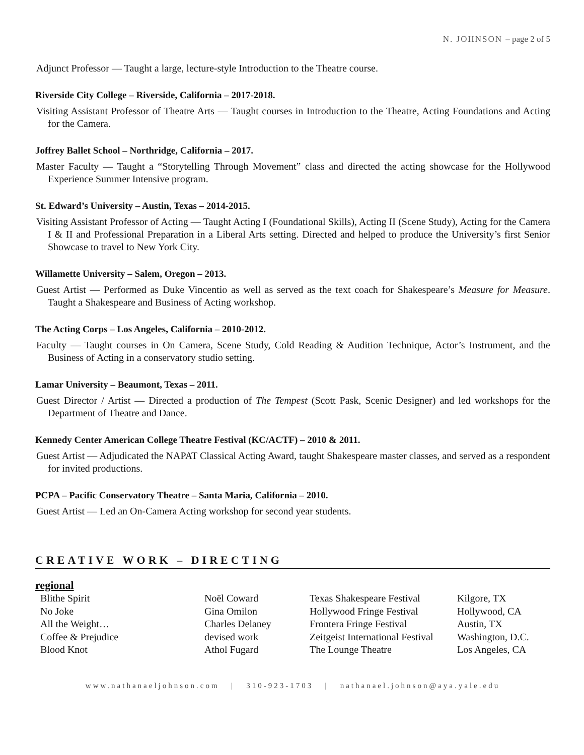N. JOHNSON – page 2 of 5
Adjunct Professor — Taught a large, lecture-style Introduction to the Theatre course.
Riverside City College – Riverside, California – 2017-2018.
Visiting Assistant Professor of Theatre Arts — Taught courses in Introduction to the Theatre, Acting Foundations and Acting for the Camera.
Joffrey Ballet School – Northridge, California – 2017.
Master Faculty — Taught a “Storytelling Through Movement” class and directed the acting showcase for the Hollywood Experience Summer Intensive program.
St. Edward’s University – Austin, Texas – 2014-2015.
Visiting Assistant Professor of Acting — Taught Acting I (Foundational Skills), Acting II (Scene Study), Acting for the Camera I & II and Professional Preparation in a Liberal Arts setting. Directed and helped to produce the University’s first Senior Showcase to travel to New York City.
Willamette University – Salem, Oregon – 2013.
Guest Artist — Performed as Duke Vincentio as well as served as the text coach for Shakespeare’s Measure for Measure. Taught a Shakespeare and Business of Acting workshop.
The Acting Corps – Los Angeles, California – 2010-2012.
Faculty — Taught courses in On Camera, Scene Study, Cold Reading & Audition Technique, Actor’s Instrument, and the Business of Acting in a conservatory studio setting.
Lamar University – Beaumont, Texas – 2011.
Guest Director / Artist — Directed a production of The Tempest (Scott Pask, Scenic Designer) and led workshops for the Department of Theatre and Dance.
Kennedy Center American College Theatre Festival (KC/ACTF) – 2010 & 2011.
Guest Artist — Adjudicated the NAPAT Classical Acting Award, taught Shakespeare master classes, and served as a respondent for invited productions.
PCPA – Pacific Conservatory Theatre – Santa Maria, California – 2010.
Guest Artist — Led an On-Camera Acting workshop for second year students.
CREATIVE WORK – DIRECTING
regional
| Blithe Spirit | Noël Coward | Texas Shakespeare Festival | Kilgore, TX |
| No Joke | Gina Omilon | Hollywood Fringe Festival | Hollywood, CA |
| All the Weight… | Charles Delaney | Frontera Fringe Festival | Austin, TX |
| Coffee & Prejudice | devised work | Zeitgeist International Festival | Washington, D.C. |
| Blood Knot | Athol Fugard | The Lounge Theatre | Los Angeles, CA |
www.nathanaeljohnson.com | 310-923-1703 | nathanael.johnson@aya.yale.edu